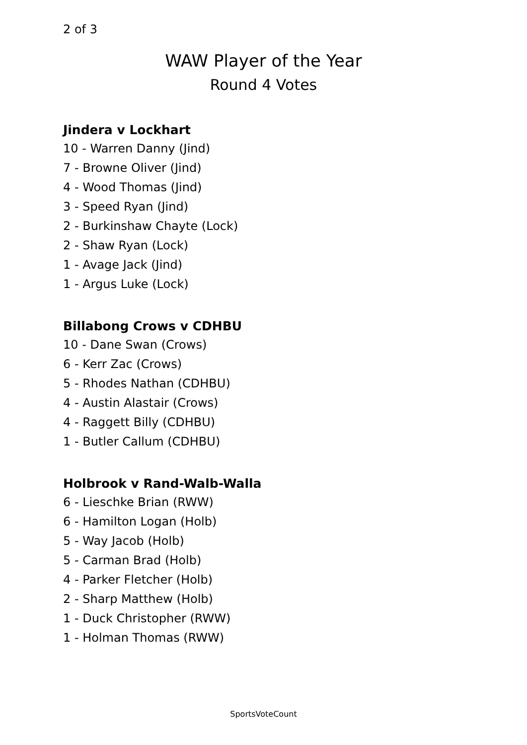2 of 3
WAW Player of the Year
Round 4 Votes
Jindera v Lockhart
10 - Warren Danny (Jind)
7 - Browne Oliver (Jind)
4 - Wood Thomas (Jind)
3 - Speed Ryan (Jind)
2 - Burkinshaw Chayte (Lock)
2 - Shaw Ryan (Lock)
1 - Avage Jack (Jind)
1 - Argus Luke (Lock)
Billabong Crows v CDHBU
10 - Dane Swan (Crows)
6 - Kerr Zac (Crows)
5 - Rhodes Nathan (CDHBU)
4 - Austin Alastair (Crows)
4 - Raggett Billy (CDHBU)
1 - Butler Callum (CDHBU)
Holbrook v Rand-Walb-Walla
6 - Lieschke Brian (RWW)
6 - Hamilton Logan (Holb)
5 - Way Jacob (Holb)
5 - Carman Brad (Holb)
4 - Parker Fletcher (Holb)
2 - Sharp Matthew (Holb)
1 - Duck Christopher (RWW)
1 - Holman Thomas (RWW)
SportsVoteCount